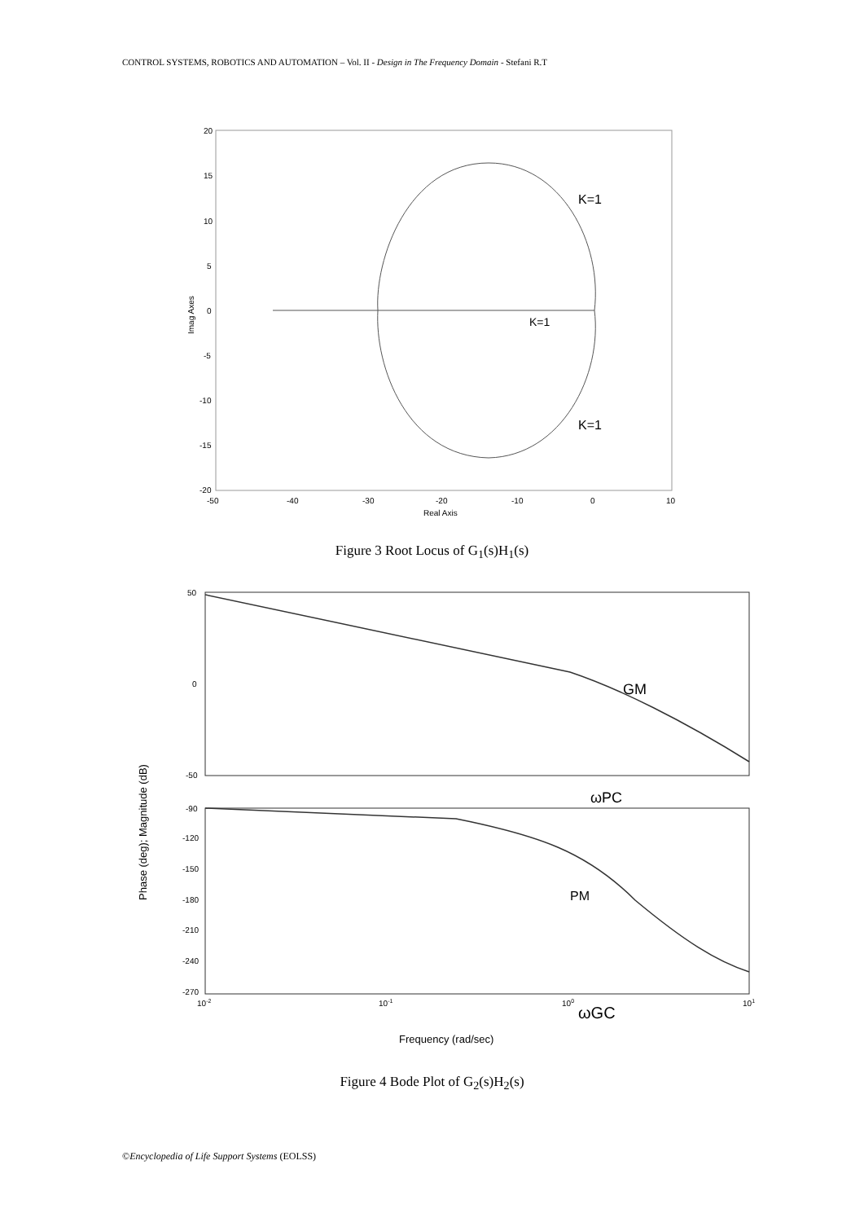CONTROL SYSTEMS, ROBOTICS AND AUTOMATION – Vol. II - Design in The Frequency Domain - Stefani R.T
20
15
10
5
0
-5
-10
-15
-20
-50
-40
-30
-20
-10
0
10
Real Axis
Imag Axes
K=1
K=1
K=1
Figure 3 Root Locus of G<sub>1</sub>(s)H<sub>1</sub>(s)
50
0
-50
-90
-120
-150
-180
-210
-240
-270
10-2
10-1
100
101
Frequency (rad/sec)
Phase (deg); Magnitude (dB)
GM
ωPC
PM
ωGC
Figure 4 Bode Plot of G<sub>2</sub>(s)H<sub>2</sub>(s)
©Encyclopedia of Life Support Systems (EOLSS)